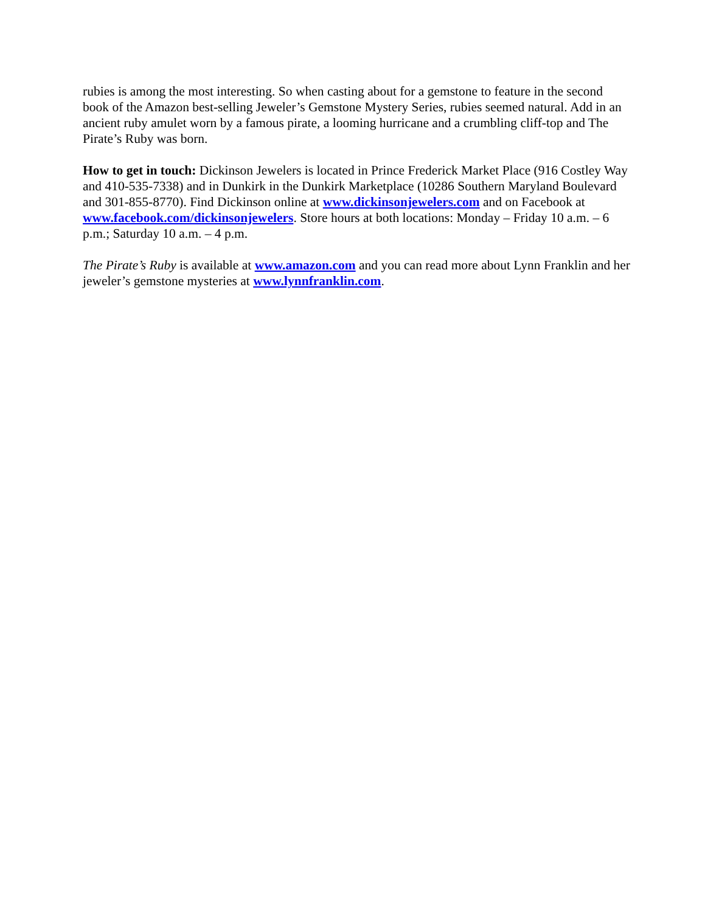rubies is among the most interesting. So when casting about for a gemstone to feature in the second book of the Amazon best-selling Jeweler’s Gemstone Mystery Series, rubies seemed natural. Add in an ancient ruby amulet worn by a famous pirate, a looming hurricane and a crumbling cliff-top and The Pirate’s Ruby was born.
How to get in touch: Dickinson Jewelers is located in Prince Frederick Market Place (916 Costley Way and 410-535-7338) and in Dunkirk in the Dunkirk Marketplace (10286 Southern Maryland Boulevard and 301-855-8770). Find Dickinson online at www.dickinsonjewelers.com and on Facebook at www.facebook.com/dickinsonjewelers. Store hours at both locations: Monday – Friday 10 a.m. – 6 p.m.; Saturday 10 a.m. – 4 p.m.
The Pirate’s Ruby is available at www.amazon.com and you can read more about Lynn Franklin and her jeweler’s gemstone mysteries at www.lynnfranklin.com.